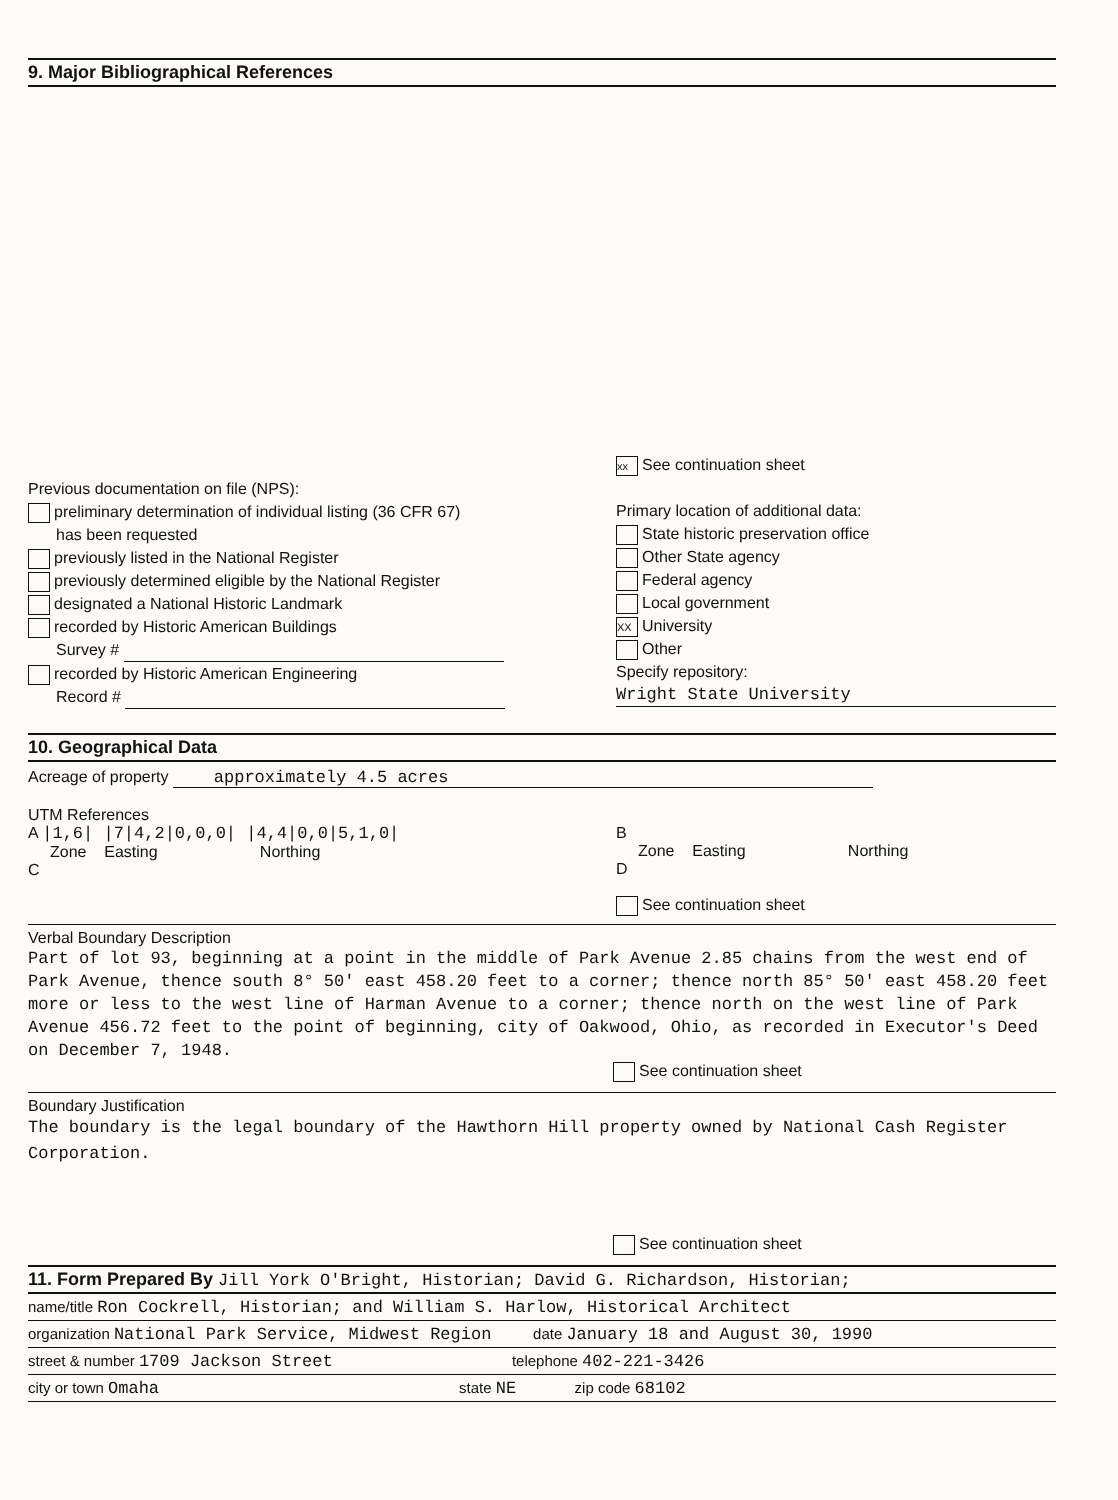9. Major Bibliographical References
Previous documentation on file (NPS):
preliminary determination of individual listing (36 CFR 67)
has been requested
previously listed in the National Register
previously determined eligible by the National Register
designated a National Historic Landmark
recorded by Historic American Buildings
Survey #
recorded by Historic American Engineering
Record #
xx See continuation sheet
Primary location of additional data:
State historic preservation office
Other State agency
Federal agency
Local government
XX University
Other
Specify repository:
Wright State University
10. Geographical Data
Acreage of property approximately 4.5 acres
UTM References
A |1,6| |7|4,2|0,0,0| |4,4|0,0|5,1,0|
Zone Easting Northing
C
B
Zone Easting Northing
D
See continuation sheet
Verbal Boundary Description
Part of lot 93, beginning at a point in the middle of Park Avenue 2.85 chains from the west end of Park Avenue, thence south 8° 50' east 458.20 feet to a corner; thence north 85° 50' east 458.20 feet more or less to the west line of Harman Avenue to a corner; thence north on the west line of Park Avenue 456.72 feet to the point of beginning, city of Oakwood, Ohio, as recorded in Executor's Deed on December 7, 1948.
See continuation sheet
Boundary Justification
The boundary is the legal boundary of the Hawthorn Hill property owned by National Cash Register Corporation.
See continuation sheet
11. Form Prepared By Jill York O'Bright, Historian; David G. Richardson, Historian;
name/title Ron Cockrell, Historian; and William S. Harlow, Historical Architect
organization National Park Service, Midwest Region date January 18 and August 30, 1990
street & number 1709 Jackson Street telephone 402-221-3426
city or town Omaha state NE zip code 68102